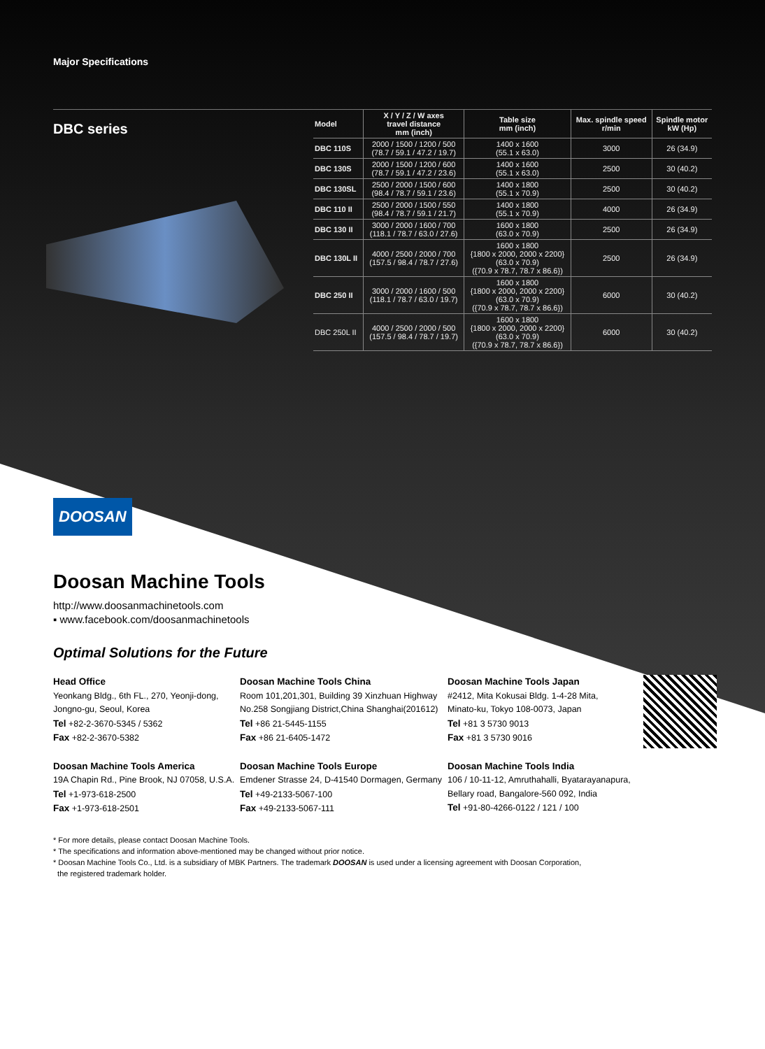Major Specifications
DBC series
| Model | X / Y / Z / W axes travel distance mm (inch) | Table size mm (inch) | Max. spindle speed r/min | Spindle motor kW (Hp) |
| --- | --- | --- | --- | --- |
| DBC 110S | 2000 / 1500 / 1200 / 500 (78.7 / 59.1 / 47.2 / 19.7) | 1400 x 1600 (55.1 x 63.0) | 3000 | 26 (34.9) |
| DBC 130S | 2000 / 1500 / 1200 / 600 (78.7 / 59.1 / 47.2 / 23.6) | 1400 x 1600 (55.1 x 63.0) | 2500 | 30 (40.2) |
| DBC 130SL | 2500 / 2000 / 1500 / 600 (98.4 / 78.7 / 59.1 / 23.6) | 1400 x 1800 (55.1 x 70.9) | 2500 | 30 (40.2) |
| DBC 110 II | 2500 / 2000 / 1500 / 550 (98.4 / 78.7 / 59.1 / 21.7) | 1400 x 1800 (55.1 x 70.9) | 4000 | 26 (34.9) |
| DBC 130 II | 3000 / 2000 / 1600 / 700 (118.1 / 78.7 / 63.0 / 27.6) | 1600 x 1800 (63.0 x 70.9) | 2500 | 26 (34.9) |
| DBC 130L II | 4000 / 2500 / 2000 / 700 (157.5 / 98.4 / 78.7 / 27.6) | 1600 x 1800 {1800 x 2000, 2000 x 2200} (63.0 x 70.9) ({70.9 x 78.7, 78.7 x 86.6}) | 2500 | 26 (34.9) |
| DBC 250 II | 3000 / 2000 / 1600 / 500 (118.1 / 78.7 / 63.0 / 19.7) | 1600 x 1800 {1800 x 2000, 2000 x 2200} (63.0 x 70.9) ({70.9 x 78.7, 78.7 x 86.6}) | 6000 | 30 (40.2) |
| DBC 250L II | 4000 / 2500 / 2000 / 500 (157.5 / 98.4 / 78.7 / 19.7) | 1600 x 1800 {1800 x 2000, 2000 x 2200} (63.0 x 70.9) ({70.9 x 78.7, 78.7 x 86.6}) | 6000 | 30 (40.2) |
DOOSAN
Doosan Machine Tools
http://www.doosanmachinetools.com
▪ www.facebook.com/doosanmachinetools
Optimal Solutions for the Future
Head Office
Yeonkang Bldg., 6th FL., 270, Yeonji-dong,
Jongno-gu, Seoul, Korea
Tel +82-2-3670-5345 / 5362
Fax +82-2-3670-5382
Doosan Machine Tools China
Room 101,201,301, Building 39 Xinzhuan Highway
No.258 Songjiang District,China Shanghai(201612)
Tel +86 21-5445-1155
Fax +86 21-6405-1472
Doosan Machine Tools Japan
#2412, Mita Kokusai Bldg. 1-4-28 Mita,
Minato-ku, Tokyo 108-0073, Japan
Tel +81 3 5730 9013
Fax +81 3 5730 9016
Doosan Machine Tools America
19A Chapin Rd., Pine Brook, NJ 07058, U.S.A.
Tel +1-973-618-2500
Fax +1-973-618-2501
Doosan Machine Tools Europe
Emdener Strasse 24, D-41540 Dormagen, Germany
Tel +49-2133-5067-100
Fax +49-2133-5067-111
Doosan Machine Tools India
106 / 10-11-12, Amruthahalli, Byatarayanapura,
Bellary road, Bangalore-560 092, India
Tel +91-80-4266-0122 / 121 / 100
* For more details, please contact Doosan Machine Tools.
* The specifications and information above-mentioned may be changed without prior notice.
* Doosan Machine Tools Co., Ltd. is a subsidiary of MBK Partners. The trademark DOOSAN is used under a licensing agreement with Doosan Corporation,
the registered trademark holder.